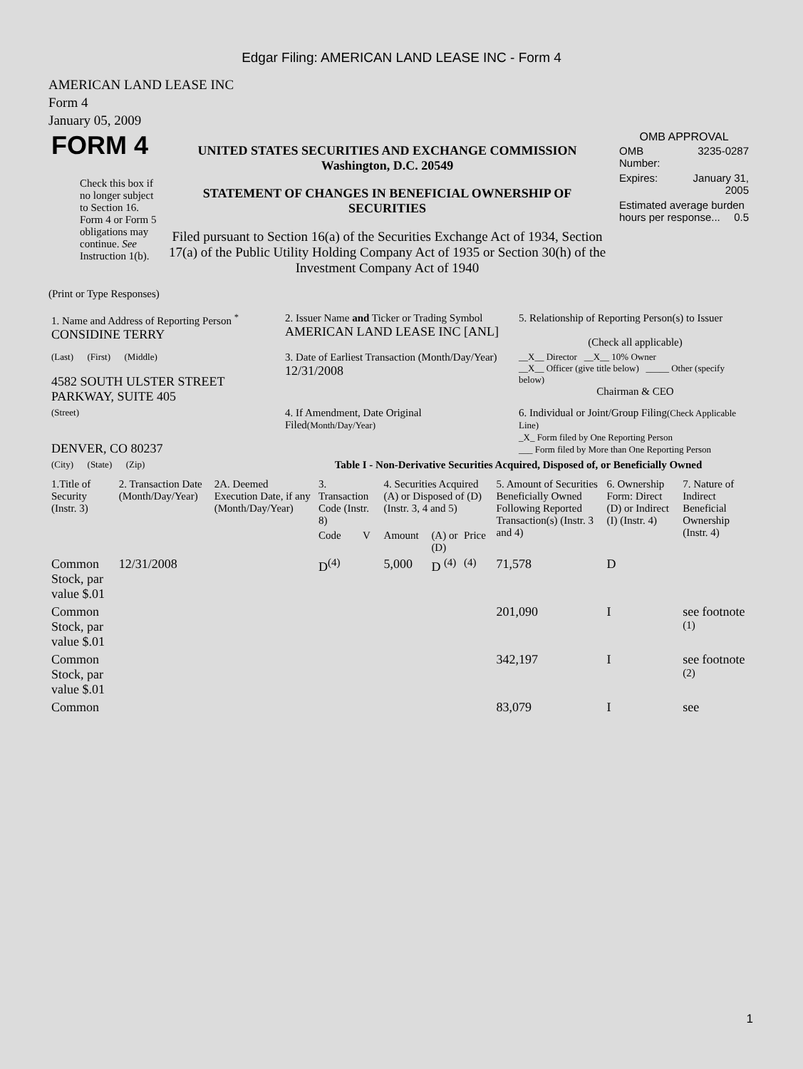Edgar Filing: AMERICAN LAND LEASE INC - Form 4
AMERICAN LAND LEASE INC
Form 4
January 05, 2009
| FORM 4 Check this box if no longer subject to Section 16. Form 4 or Form 5 obligations may continue. See Instruction 1(b). | UNITED STATES SECURITIES AND EXCHANGE COMMISSION Washington, D.C. 20549 STATEMENT OF CHANGES IN BENEFICIAL OWNERSHIP OF SECURITIES Filed pursuant to Section 16(a) of the Securities Exchange Act of 1934, Section 17(a) of the Public Utility Holding Company Act of 1935 or Section 30(h) of the Investment Company Act of 1940 | OMB APPROVAL / OMB Number: / 3235-0287 / / Expires: / January 31, 2005 / / Estimated average burden hours per response... 0.5 / / |
(Print or Type Responses)
| 1. Name and Address of Reporting Person <sup>*</sup> CONSIDINE TERRY | 2. Issuer Name and Ticker or Trading Symbol AMERICAN LAND LEASE INC [ANL] | 5. Relationship of Reporting Person(s) to Issuer (Check all applicable) |
| (Last) (First) (Middle) 4582 SOUTH ULSTER STREET PARKWAY, SUITE 405 | 3. Date of Earliest Transaction (Month/Day/Year) 12/31/2008 | __X__ Director __X__ 10% Owner __X__ Officer (give title below) _____ Other (specify below) Chairman & CEO |
| (Street) DENVER, CO 80237 | 4. If Amendment, Date Original Filed (Month/Day/Year) | 6. Individual or Joint/Group Filing (Check Applicable Line) _X_ Form filed by One Reporting Person ___ Form filed by More than One Reporting Person |
| (City) (State) (Zip) | Table I - Non-Derivative Securities Acquired, Disposed of, or Beneficially Owned | |
| 1.Title of Security (Instr. 3) | 2. Transaction Date (Month/Day/Year) | 2A. Deemed Execution Date, if any (Month/Day/Year) | 3. Transaction Code (Instr. 8) | | 4. Securities Acquired (A) or Disposed of (D) (Instr. 3, 4 and 5) | | | 5. Amount of Securities Beneficially Owned Following Reported Transaction(s) (Instr. 3 and 4) | 6. Ownership Form: Direct (D) or Indirect (I) (Instr. 4) | 7. Nature of Indirect Beneficial Ownership (Instr. 4) |
| --- | --- | --- | --- | --- | --- | --- | --- | --- | --- | --- |
| | | | Code | V | Amount | (A) or (D) | Price | | | |
| Common Stock, par value $.01 | 12/31/2008 | | D<sup>(4)</sup> | | 5,000 | D <sup>(4)</sup> | <sup>(4)</sup> | 71,578 | D | |
| Common Stock, par value $.01 | | | | | | | | 201,090 | I | see footnote <sup>(1)</sup> |
| Common Stock, par value $.01 | | | | | | | | 342,197 | I | see footnote <sup>(2)</sup> |
| Common | | | | | | | | 83,079 | I | see |
1